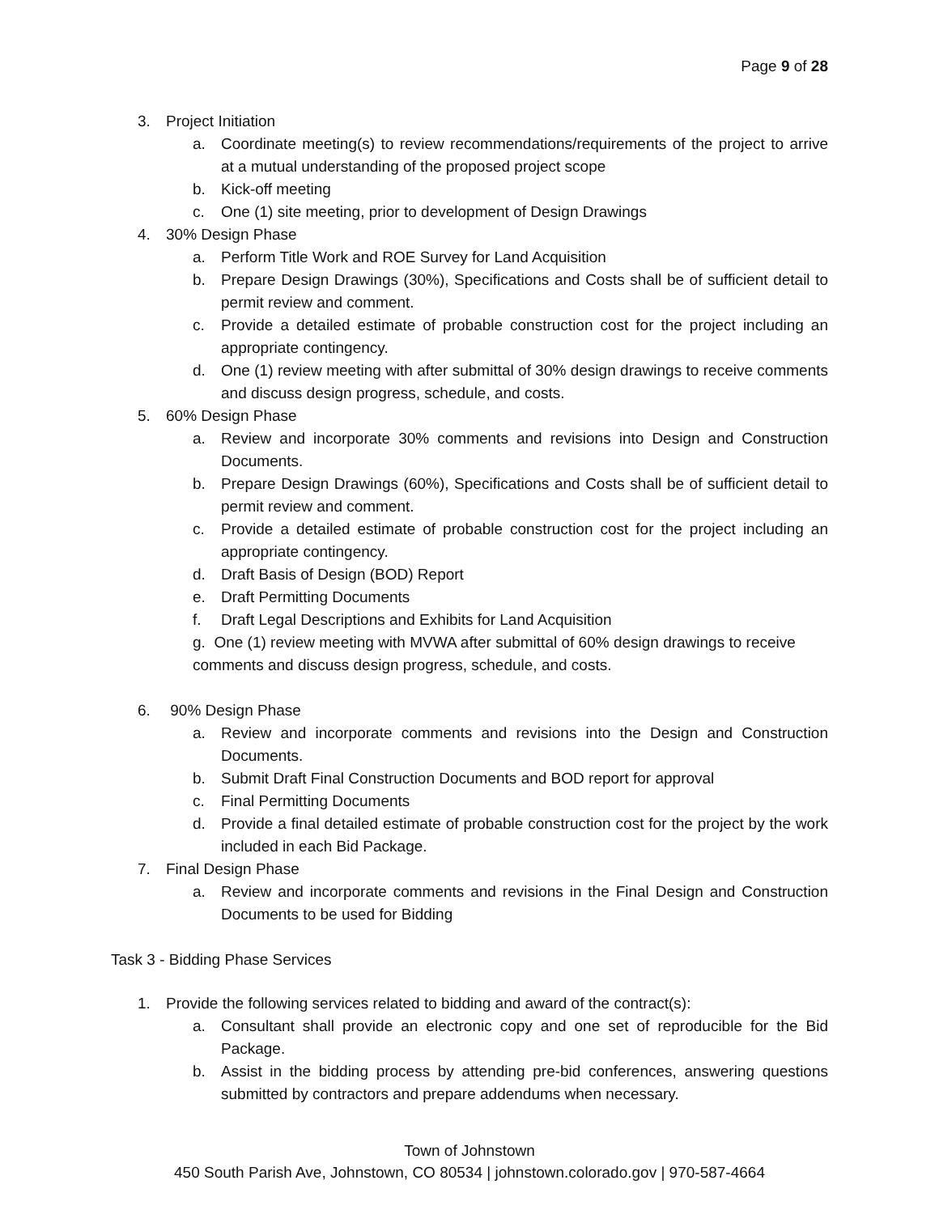Page 9 of 28
3. Project Initiation
a. Coordinate meeting(s) to review recommendations/requirements of the project to arrive at a mutual understanding of the proposed project scope
b. Kick-off meeting
c. One (1) site meeting, prior to development of Design Drawings
4. 30% Design Phase
a. Perform Title Work and ROE Survey for Land Acquisition
b. Prepare Design Drawings (30%), Specifications and Costs shall be of sufficient detail to permit review and comment.
c. Provide a detailed estimate of probable construction cost for the project including an appropriate contingency.
d. One (1) review meeting with after submittal of 30% design drawings to receive comments and discuss design progress, schedule, and costs.
5. 60% Design Phase
a. Review and incorporate 30% comments and revisions into Design and Construction Documents.
b. Prepare Design Drawings (60%), Specifications and Costs shall be of sufficient detail to permit review and comment.
c. Provide a detailed estimate of probable construction cost for the project including an appropriate contingency.
d. Draft Basis of Design (BOD) Report
e. Draft Permitting Documents
f. Draft Legal Descriptions and Exhibits for Land Acquisition
g. One (1) review meeting with MVWA after submittal of 60% design drawings to receive comments and discuss design progress, schedule, and costs.
6. 90% Design Phase
a. Review and incorporate comments and revisions into the Design and Construction Documents.
b. Submit Draft Final Construction Documents and BOD report for approval
c. Final Permitting Documents
d. Provide a final detailed estimate of probable construction cost for the project by the work included in each Bid Package.
7. Final Design Phase
a. Review and incorporate comments and revisions in the Final Design and Construction Documents to be used for Bidding
Task 3 - Bidding Phase Services
1. Provide the following services related to bidding and award of the contract(s):
a. Consultant shall provide an electronic copy and one set of reproducible for the Bid Package.
b. Assist in the bidding process by attending pre-bid conferences, answering questions submitted by contractors and prepare addendums when necessary.
Town of Johnstown
450 South Parish Ave, Johnstown, CO 80534 | johnstown.colorado.gov | 970-587-4664